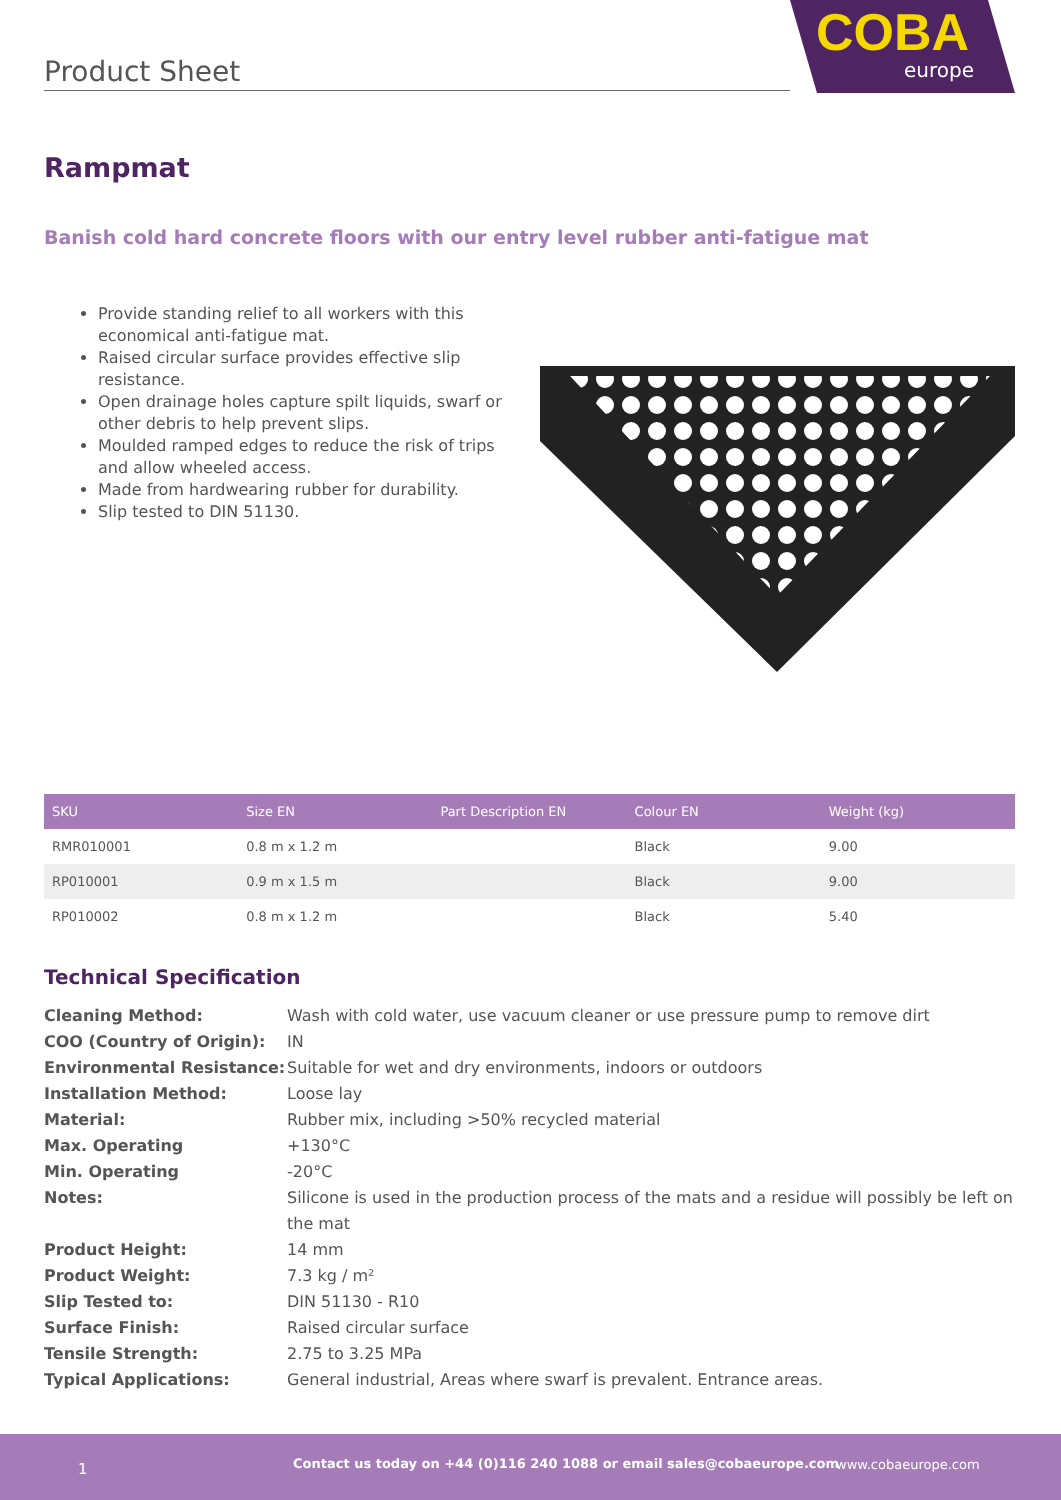Product Sheet
COBA
europe
Rampmat
Banish cold hard concrete floors with our entry level rubber anti-fatigue mat
Provide standing relief to all workers with this economical anti-fatigue mat.
Raised circular surface provides effective slip resistance.
Open drainage holes capture spilt liquids, swarf or other debris to help prevent slips.
Moulded ramped edges to reduce the risk of trips and allow wheeled access.
Made from hardwearing rubber for durability.
Slip tested to DIN 51130.
| SKU | Size EN | Part Description EN | Colour EN | Weight (kg) |
| --- | --- | --- | --- | --- |
| RMR010001 | 0.8 m x 1.2 m | | Black | 9.00 |
| RP010001 | 0.9 m x 1.5 m | | Black | 9.00 |
| RP010002 | 0.8 m x 1.2 m | | Black | 5.40 |
Technical Specification
Cleaning Method: Wash with cold water, use vacuum cleaner or use pressure pump to remove dirt
COO (Country of Origin): IN
Environmental Resistance: Suitable for wet and dry environments, indoors or outdoors
Installation Method: Loose lay
Material: Rubber mix, including >50% recycled material
Max. Operating +130°C
Min. Operating -20°C
Notes: Silicone is used in the production process of the mats and a residue will possibly be left on the mat
Product Height: 14 mm
Product Weight: 7.3 kg / m²
Slip Tested to: DIN 51130 - R10
Surface Finish: Raised circular surface
Tensile Strength: 2.75 to 3.25 MPa
Typical Applications: General industrial, Areas where swarf is prevalent. Entrance areas.
1 Contact us today on +44 (0)116 240 1088 or email sales@cobaeurope.com www.cobaeurope.com